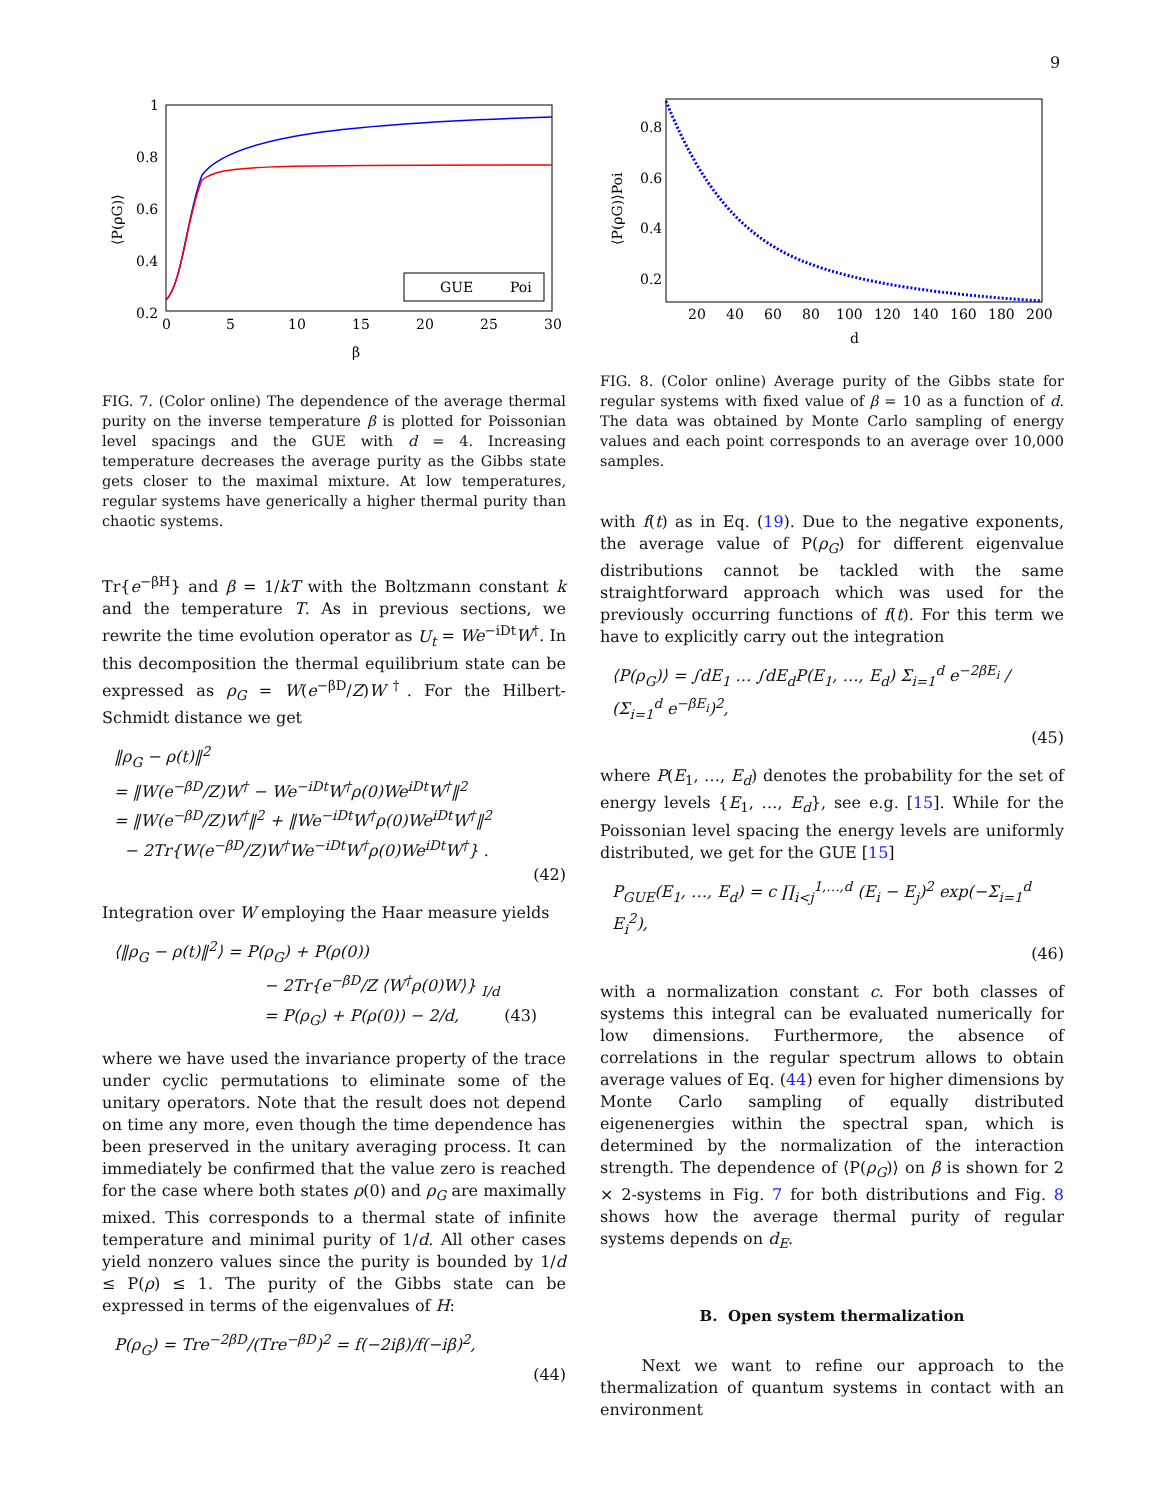9
1
0.8
0.6
0.4
0.2
0
5
10
15
20
25
30
β
⟨P(ρG)⟩
GUE
Poi
FIG. 7. (Color online) The dependence of the average thermal purity on the inverse temperature β is plotted for Poissonian level spacings and the GUE with d = 4. Increasing temperature decreases the average purity as the Gibbs state gets closer to the maximal mixture. At low temperatures, regular systems have generically a higher thermal purity than chaotic systems.
Tr{e<sup>−βH</sup>} and β = 1/kT with the Boltzmann constant k and the temperature T. As in previous sections, we rewrite the time evolution operator as U<sub>t</sub> = We<sup>−iDt</sup>W<sup>†</sup>. In this decomposition the thermal equilibrium state can be expressed as ρ<sub>G</sub> = W(e<sup>−βD</sup>/Z)W<sup>†</sup>. For the Hilbert-Schmidt distance we get
‖ρ<sub>G</sub> − ρ(t)‖<sup>2</sup>
= ‖W(e<sup>−βD</sup>/Z)W<sup>†</sup> − We<sup>−iDt</sup>W<sup>†</sup>ρ(0)We<sup>iDt</sup>W<sup>†</sup>‖<sup>2</sup>
= ‖W(e<sup>−βD</sup>/Z)W<sup>†</sup>‖<sup>2</sup> + ‖We<sup>−iDt</sup>W<sup>†</sup>ρ(0)We<sup>iDt</sup>W<sup>†</sup>‖<sup>2</sup>
− 2Tr{W(e<sup>−βD</sup>/Z)W<sup>†</sup>We<sup>−iDt</sup>W<sup>†</sup>ρ(0)We<sup>iDt</sup>W<sup>†</sup>} .
(42)
Integration over W employing the Haar measure yields
⟨‖ρ<sub>G</sub> − ρ(t)‖<sup>2</sup>⟩ = P(ρ<sub>G</sub>) + P(ρ(0))
− 2Tr{e<sup>−βD</sup>/Z ⟨W<sup>†</sup>ρ(0)W⟩} <sub>I/d</sub>
= P(ρ<sub>G</sub>) + P(ρ(0)) − 2/d, (43)
where we have used the invariance property of the trace under cyclic permutations to eliminate some of the unitary operators. Note that the result does not depend on time any more, even though the time dependence has been preserved in the unitary averaging process. It can immediately be confirmed that the value zero is reached for the case where both states ρ(0) and ρ<sub>G</sub> are maximally mixed. This corresponds to a thermal state of infinite temperature and minimal purity of 1/d. All other cases yield nonzero values since the purity is bounded by 1/d ≤ P(ρ) ≤ 1. The purity of the Gibbs state can be expressed in terms of the eigenvalues of H:
P(ρ<sub>G</sub>) = Tre<sup>−2βD</sup>/(Tre<sup>−βD</sup>)<sup>2</sup> = f(−2iβ)/f(−iβ)<sup>2</sup>,
(44)
0.8
0.6
0.4
0.2
20
40
60
80
100
120
140
160
180
200
d
⟨P(ρG)⟩Poi
FIG. 8. (Color online) Average purity of the Gibbs state for regular systems with fixed value of β = 10 as a function of d. The data was obtained by Monte Carlo sampling of energy values and each point corresponds to an average over 10,000 samples.
with f(t) as in Eq. (19). Due to the negative exponents, the average value of P(ρ<sub>G</sub>) for different eigenvalue distributions cannot be tackled with the same straightforward approach which was used for the previously occurring functions of f(t). For this term we have to explicitly carry out the integration
⟨P(ρ<sub>G</sub>)⟩ = ∫dE<sub>1</sub> … ∫dE<sub>d</sub>P(E<sub>1</sub>, …, E<sub>d</sub>) Σ<sub>i=1</sub><sup>d</sup> e<sup>−2βE<sub>i</sub></sup> / (Σ<sub>i=1</sub><sup>d</sup> e<sup>−βE<sub>i</sub></sup>)<sup>2</sup>,
(45)
where P(E<sub>1</sub>, …, E<sub>d</sub>) denotes the probability for the set of energy levels {E<sub>1</sub>, …, E<sub>d</sub>}, see e.g. [15]. While for the Poissonian level spacing the energy levels are uniformly distributed, we get for the GUE [15]
P<sub>GUE</sub>(E<sub>1</sub>, …, E<sub>d</sub>) = c ∏<sub>i<j</sub><sup>1,…,d</sup> (E<sub>i</sub> − E<sub>j</sub>)<sup>2</sup> exp(−Σ<sub>i=1</sub><sup>d</sup> E<sub>i</sub><sup>2</sup>),
(46)
with a normalization constant c. For both classes of systems this integral can be evaluated numerically for low dimensions. Furthermore, the absence of correlations in the regular spectrum allows to obtain average values of Eq. (44) even for higher dimensions by Monte Carlo sampling of equally distributed eigenenergies within the spectral span, which is determined by the normalization of the interaction strength. The dependence of ⟨P(ρ<sub>G</sub>)⟩ on β is shown for 2 × 2-systems in Fig. 7 for both distributions and Fig. 8 shows how the average thermal purity of regular systems depends on d<sub>E</sub>.
B. Open system thermalization
Next we want to refine our approach to the thermalization of quantum systems in contact with an environment